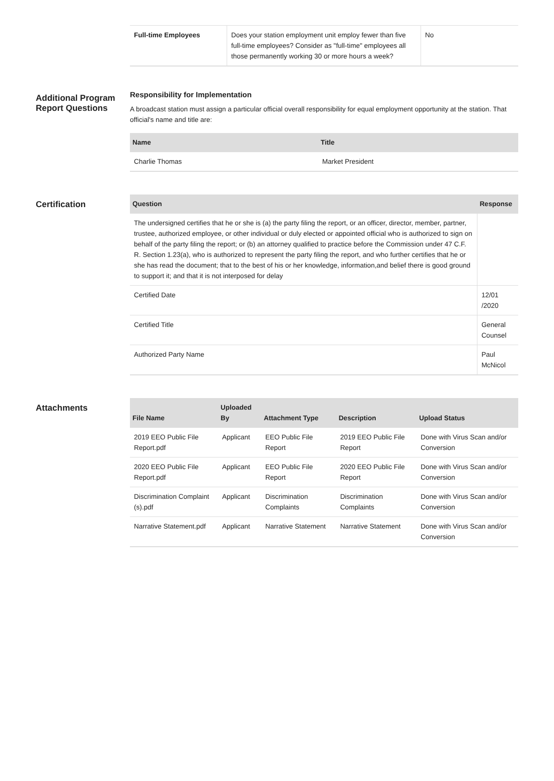| Full-time Employees | Does your station employment unit employ fewer than five full-time employees? Consider as "full-time" employees all those permanently working 30 or more hours a week? | No |
Additional Program Report Questions
Responsibility for Implementation
A broadcast station must assign a particular official overall responsibility for equal employment opportunity at the station. That official's name and title are:
| Name | Title |
| --- | --- |
| Charlie Thomas | Market President |
Certification
| Question | Response |
| --- | --- |
| The undersigned certifies that he or she is (a) the party filing the report, or an officer, director, member, partner, trustee, authorized employee, or other individual or duly elected or appointed official who is authorized to sign on behalf of the party filing the report; or (b) an attorney qualified to practice before the Commission under 47 C.F. R. Section 1.23(a), who is authorized to represent the party filing the report, and who further certifies that he or she has read the document; that to the best of his or her knowledge, information,and belief there is good ground to support it; and that it is not interposed for delay | |
| Certified Date | 12/01 /2020 |
| Certified Title | General Counsel |
| Authorized Party Name | Paul McNicol |
Attachments
| File Name | Uploaded By | Attachment Type | Description | Upload Status |
| --- | --- | --- | --- | --- |
| 2019 EEO Public File Report.pdf | Applicant | EEO Public File Report | 2019 EEO Public File Report | Done with Virus Scan and/or Conversion |
| 2020 EEO Public File Report.pdf | Applicant | EEO Public File Report | 2020 EEO Public File Report | Done with Virus Scan and/or Conversion |
| Discrimination Complaint (s).pdf | Applicant | Discrimination Complaints | Discrimination Complaints | Done with Virus Scan and/or Conversion |
| Narrative Statement.pdf | Applicant | Narrative Statement | Narrative Statement | Done with Virus Scan and/or Conversion |